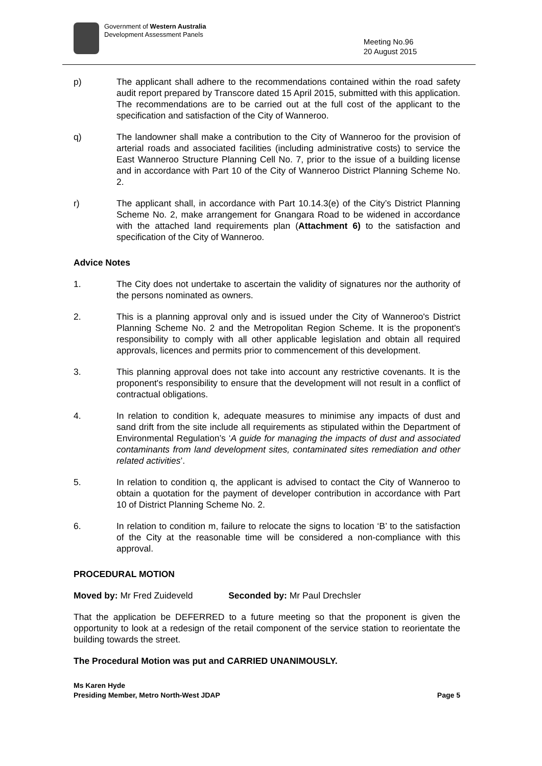Government of Western Australia
Development Assessment Panels
Meeting No.96
20 August 2015
p) The applicant shall adhere to the recommendations contained within the road safety audit report prepared by Transcore dated 15 April 2015, submitted with this application. The recommendations are to be carried out at the full cost of the applicant to the specification and satisfaction of the City of Wanneroo.
q) The landowner shall make a contribution to the City of Wanneroo for the provision of arterial roads and associated facilities (including administrative costs) to service the East Wanneroo Structure Planning Cell No. 7, prior to the issue of a building license and in accordance with Part 10 of the City of Wanneroo District Planning Scheme No. 2.
r) The applicant shall, in accordance with Part 10.14.3(e) of the City’s District Planning Scheme No. 2, make arrangement for Gnangara Road to be widened in accordance with the attached land requirements plan (Attachment 6) to the satisfaction and specification of the City of Wanneroo.
Advice Notes
1. The City does not undertake to ascertain the validity of signatures nor the authority of the persons nominated as owners.
2. This is a planning approval only and is issued under the City of Wanneroo's District Planning Scheme No. 2 and the Metropolitan Region Scheme. It is the proponent's responsibility to comply with all other applicable legislation and obtain all required approvals, licences and permits prior to commencement of this development.
3. This planning approval does not take into account any restrictive covenants. It is the proponent's responsibility to ensure that the development will not result in a conflict of contractual obligations.
4. In relation to condition k, adequate measures to minimise any impacts of dust and sand drift from the site include all requirements as stipulated within the Department of Environmental Regulation’s ‘A guide for managing the impacts of dust and associated contaminants from land development sites, contaminated sites remediation and other related activities’.
5. In relation to condition q, the applicant is advised to contact the City of Wanneroo to obtain a quotation for the payment of developer contribution in accordance with Part 10 of District Planning Scheme No. 2.
6. In relation to condition m, failure to relocate the signs to location ‘B’ to the satisfaction of the City at the reasonable time will be considered a non-compliance with this approval.
PROCEDURAL MOTION
Moved by: Mr Fred Zuideveld Seconded by: Mr Paul Drechsler
That the application be DEFERRED to a future meeting so that the proponent is given the opportunity to look at a redesign of the retail component of the service station to reorientate the building towards the street.
The Procedural Motion was put and CARRIED UNANIMOUSLY.
Ms Karen Hyde
Presiding Member, Metro North-West JDAP Page 5